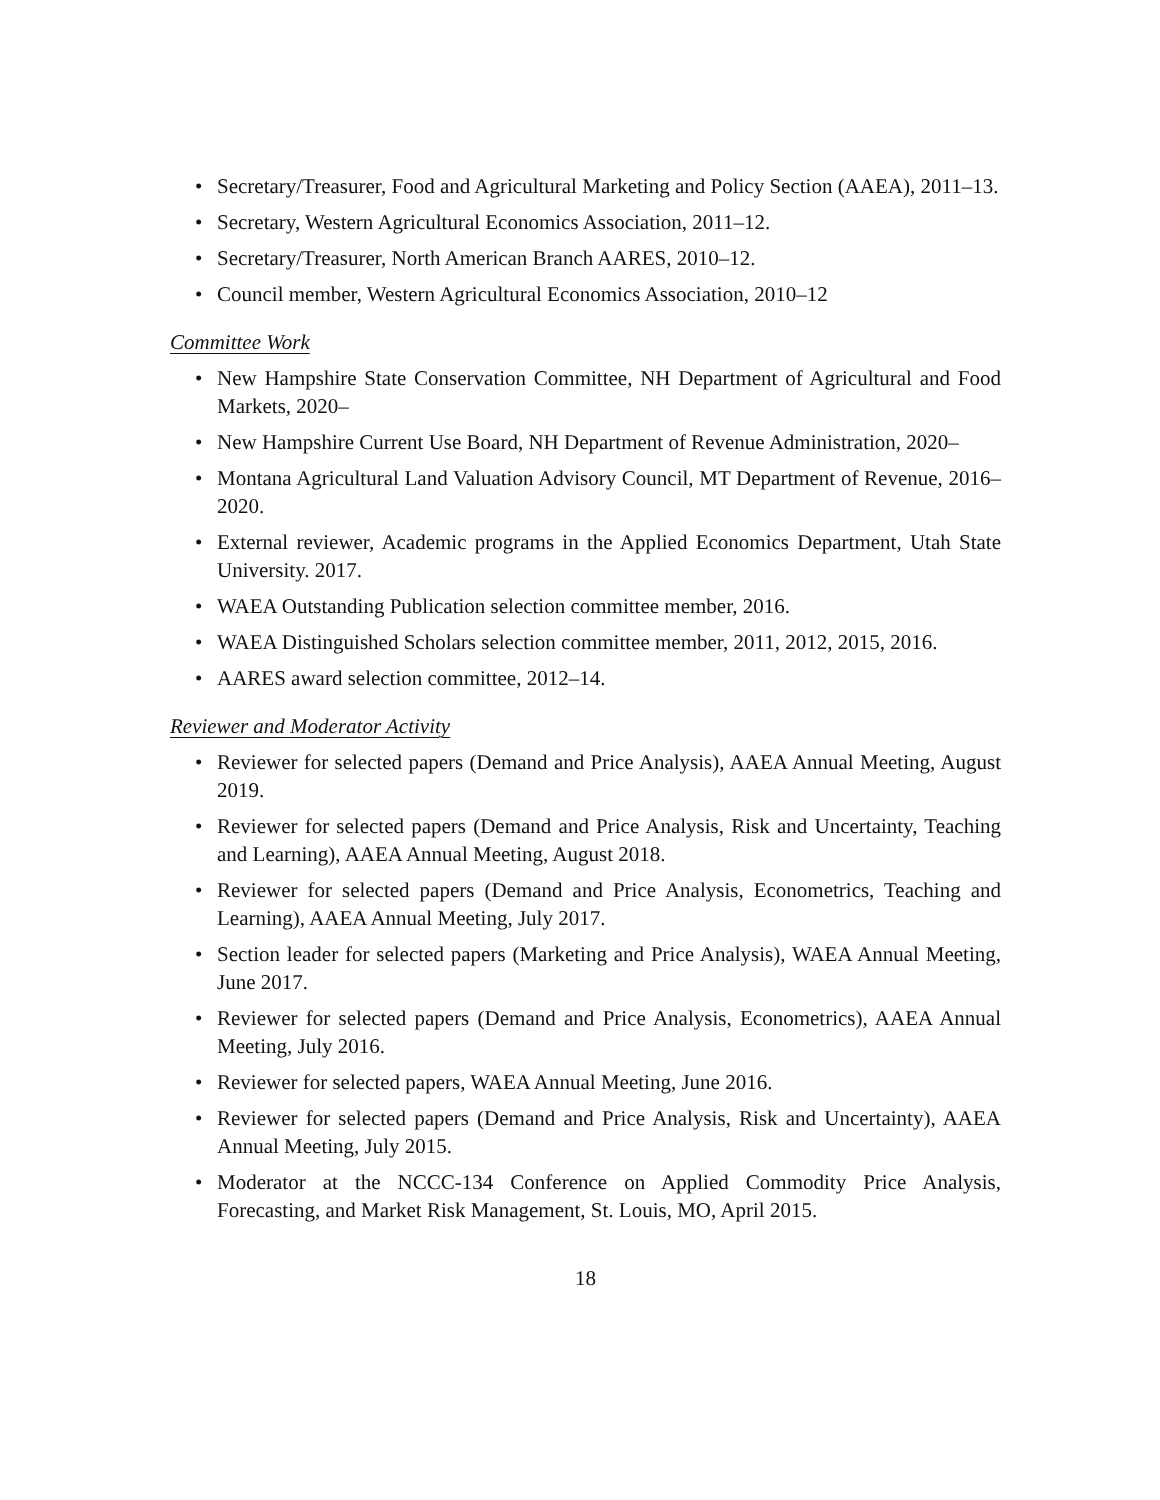• Secretary/Treasurer, Food and Agricultural Marketing and Policy Section (AAEA), 2011–13.
• Secretary, Western Agricultural Economics Association, 2011–12.
• Secretary/Treasurer, North American Branch AARES, 2010–12.
• Council member, Western Agricultural Economics Association, 2010–12
Committee Work
• New Hampshire State Conservation Committee, NH Department of Agricultural and Food Markets, 2020–
• New Hampshire Current Use Board, NH Department of Revenue Administration, 2020–
• Montana Agricultural Land Valuation Advisory Council, MT Department of Revenue, 2016–2020.
• External reviewer, Academic programs in the Applied Economics Department, Utah State University. 2017.
• WAEA Outstanding Publication selection committee member, 2016.
• WAEA Distinguished Scholars selection committee member, 2011, 2012, 2015, 2016.
• AARES award selection committee, 2012–14.
Reviewer and Moderator Activity
• Reviewer for selected papers (Demand and Price Analysis), AAEA Annual Meeting, August 2019.
• Reviewer for selected papers (Demand and Price Analysis, Risk and Uncertainty, Teaching and Learning), AAEA Annual Meeting, August 2018.
• Reviewer for selected papers (Demand and Price Analysis, Econometrics, Teaching and Learning), AAEA Annual Meeting, July 2017.
• Section leader for selected papers (Marketing and Price Analysis), WAEA Annual Meeting, June 2017.
• Reviewer for selected papers (Demand and Price Analysis, Econometrics), AAEA Annual Meeting, July 2016.
• Reviewer for selected papers, WAEA Annual Meeting, June 2016.
• Reviewer for selected papers (Demand and Price Analysis, Risk and Uncertainty), AAEA Annual Meeting, July 2015.
• Moderator at the NCCC-134 Conference on Applied Commodity Price Analysis, Forecasting, and Market Risk Management, St. Louis, MO, April 2015.
18